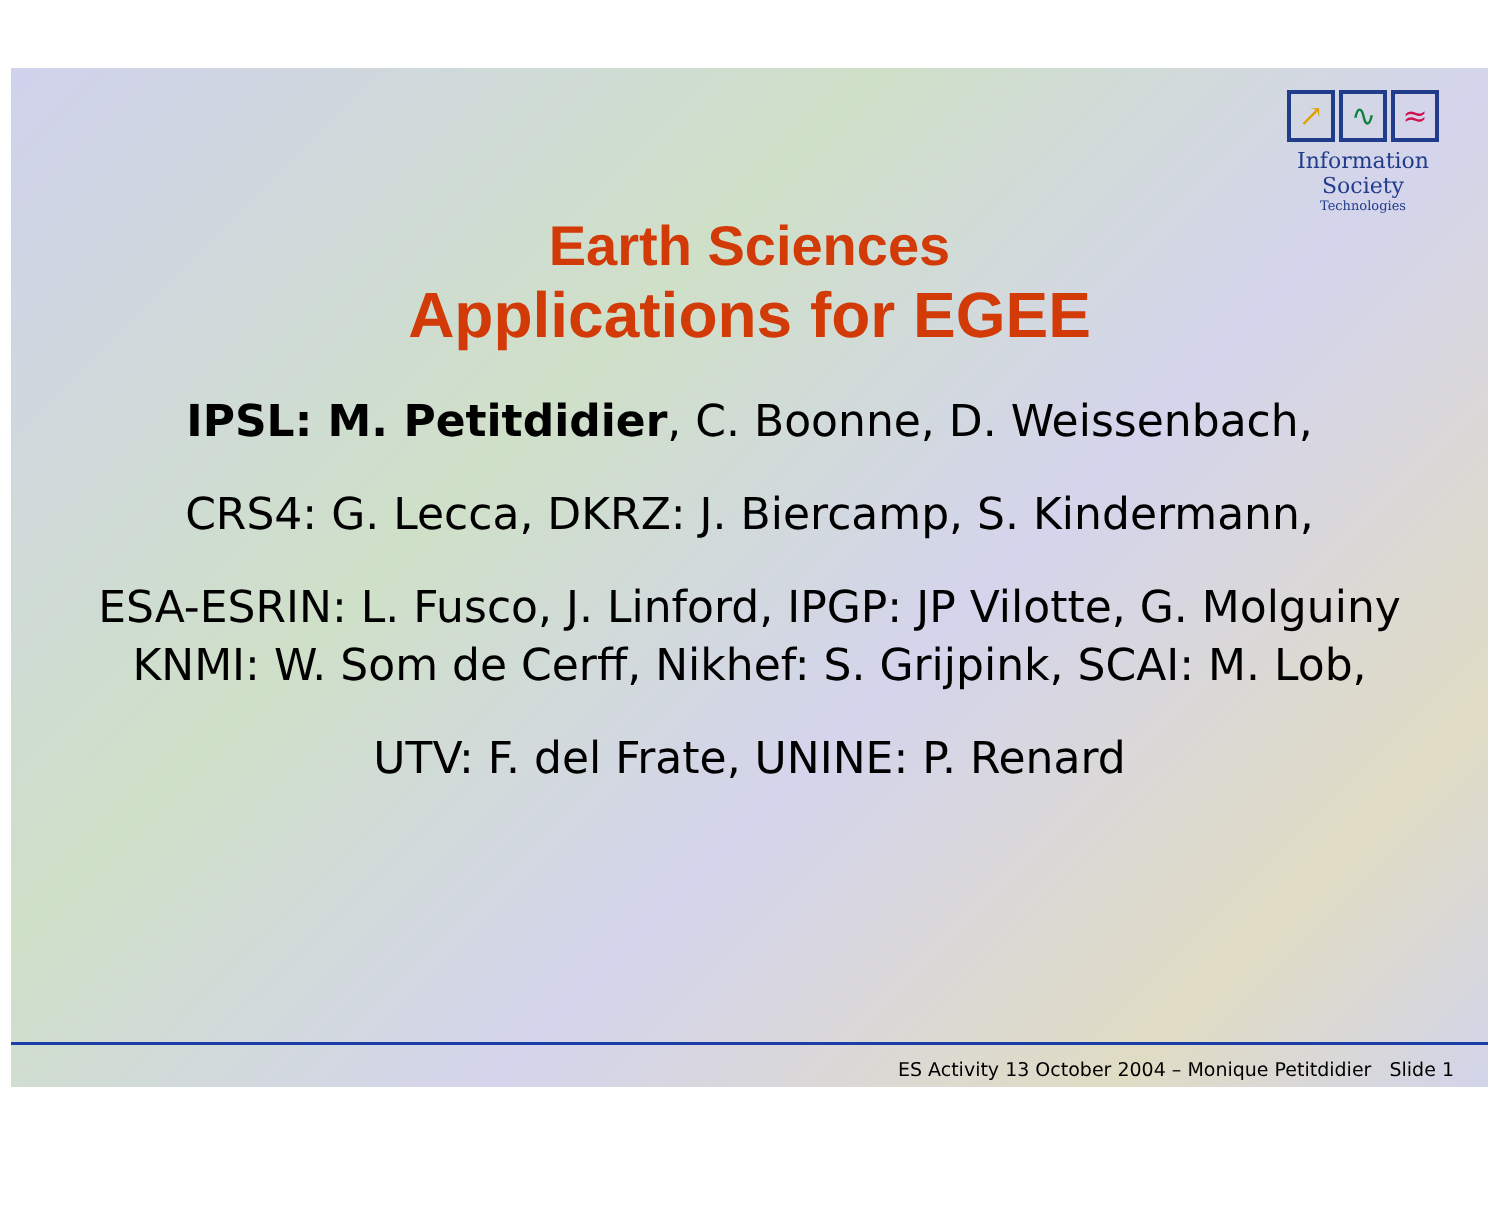↗ ∿ ≈
Information Society
Technologies
Earth Sciences
Applications for EGEE
IPSL: M. Petitdidier, C. Boonne, D. Weissenbach,
CRS4: G. Lecca, DKRZ: J. Biercamp, S. Kindermann,
ESA-ESRIN: L. Fusco, J. Linford, IPGP: JP Vilotte, G. Molguiny
KNMI: W. Som de Cerff, Nikhef: S. Grijpink, SCAI: M. Lob,
UTV: F. del Frate, UNINE: P. Renard
ES Activity 13 October 2004 – Monique Petitdidier Slide 1